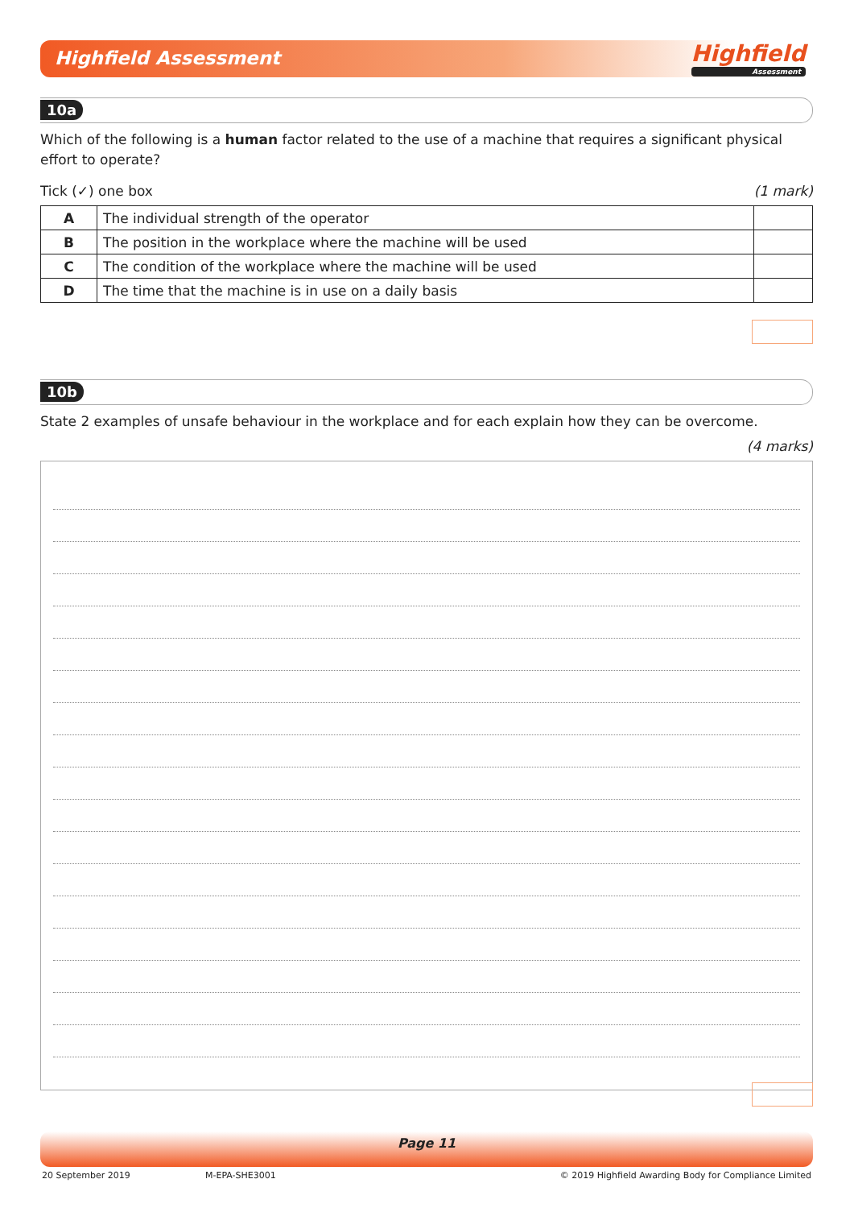Highfield Assessment Highfield
Assessment
10a
Which of the following is a human factor related to the use of a machine that requires a significant physical effort to operate?
Tick (✓) one box (1 mark)
| A | The individual strength of the operator | |
| B | The position in the workplace where the machine will be used | |
| C | The condition of the workplace where the machine will be used | |
| D | The time that the machine is in use on a daily basis | |
10b
State 2 examples of unsafe behaviour in the workplace and for each explain how they can be overcome.
(4 marks)
Page 11
20 September 2019 M-EPA-SHE3001 © 2019 Highfield Awarding Body for Compliance Limited